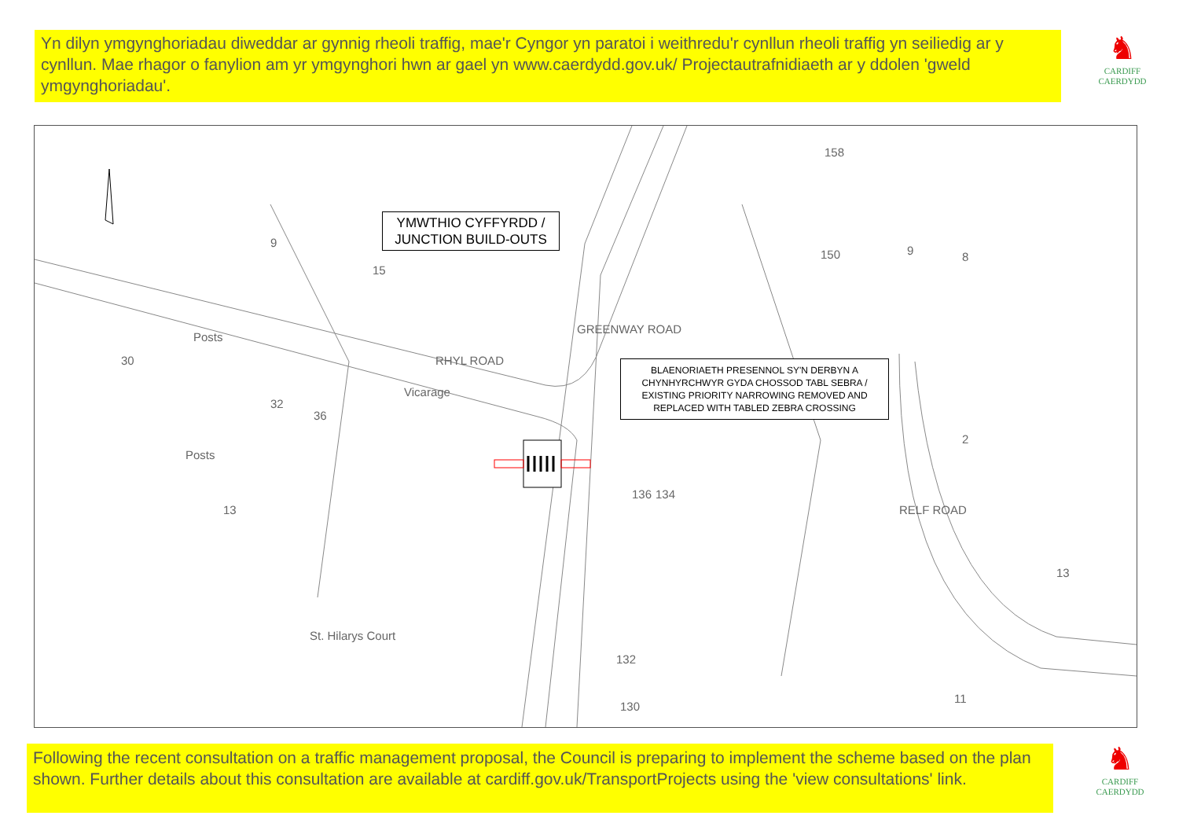Yn dilyn ymgynghoriadau diweddar ar gynnig rheoli traffig, mae'r Cyngor yn paratoi i weithredu'r cynllun rheoli traffig yn seiliedig ar y cynllun. Mae rhagor o fanylion am yr ymgynghori hwn ar gael yn www.caerdydd.gov.uk/ Projectautrafnidiaeth ar y ddolen 'gweld ymgynghoriadau'.
♞
CARDIFF
CAERDYDD
YMWTHIO CYFFYRDD /
JUNCTION BUILD-OUTS
BLAENORIAETH PRESENNOL SY'N DERBYN A CHYNHYRCHWYR GYDA CHOSSOD TABL SEBRA / EXISTING PRIORITY NARROWING REMOVED AND REPLACED WITH TABLED ZEBRA CROSSING
Posts
Posts
RHYL ROAD
Vicarage
GREENWAY ROAD
RELF ROAD
St. Hilarys Court
9
15
150 9 8
158
30
32
36
136 134
13
132
130
2
13
11
Following the recent consultation on a traffic management proposal, the Council is preparing to implement the scheme based on the plan shown. Further details about this consultation are available at cardiff.gov.uk/TransportProjects using the 'view consultations' link.
♞
CARDIFF
CAERDYDD